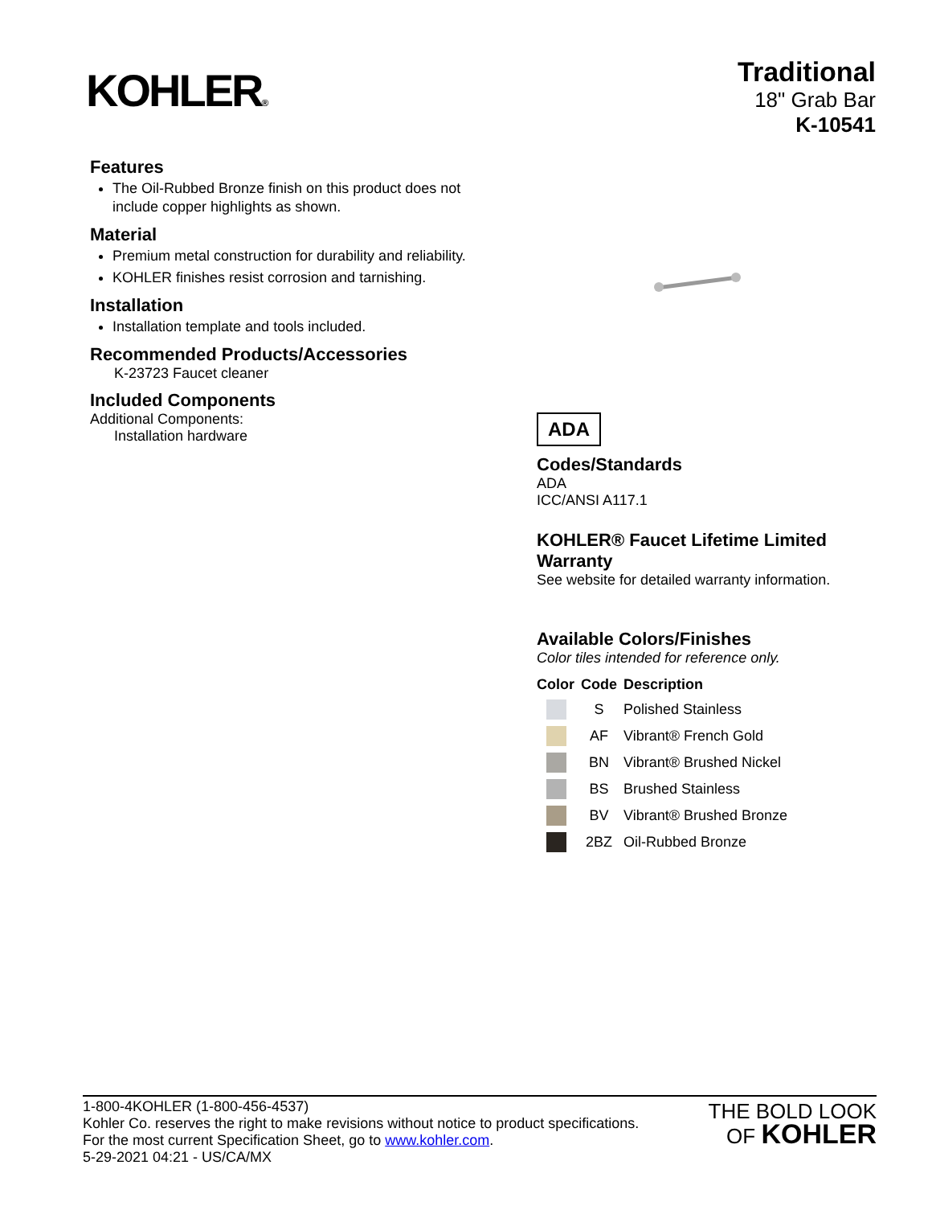KOHLER®
Traditional
18" Grab Bar
K-10541
Features
The Oil-Rubbed Bronze finish on this product does not include copper highlights as shown.
Material
Premium metal construction for durability and reliability.
KOHLER finishes resist corrosion and tarnishing.
Installation
Installation template and tools included.
Recommended Products/Accessories
K-23723 Faucet cleaner
Included Components
Additional Components:
Installation hardware
ADA
Codes/Standards
ADA
ICC/ANSI A117.1
KOHLER® Faucet Lifetime Limited Warranty
See website for detailed warranty information.
Available Colors/Finishes
Color tiles intended for reference only.
| Color | Code | Description |
| --- | --- | --- |
| | S | Polished Stainless |
| | AF | Vibrant® French Gold |
| | BN | Vibrant® Brushed Nickel |
| | BS | Brushed Stainless |
| | BV | Vibrant® Brushed Bronze |
| | 2BZ | Oil-Rubbed Bronze |
1-800-4KOHLER (1-800-456-4537)
Kohler Co. reserves the right to make revisions without notice to product specifications.
For the most current Specification Sheet, go to www.kohler.com.
5-29-2021 04:21 - US/CA/MX
THE BOLD LOOK
OF KOHLER